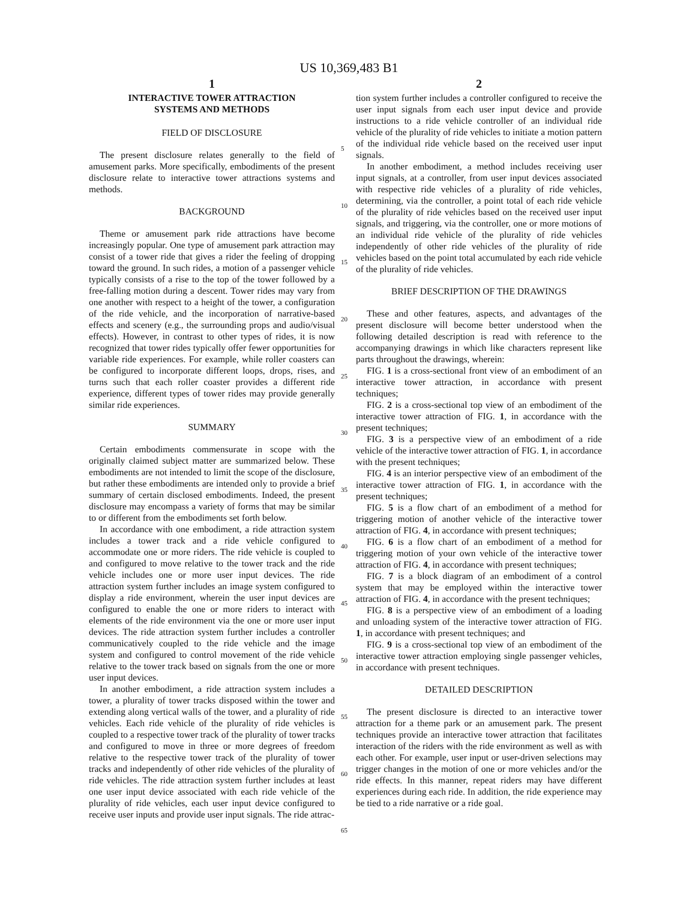US 10,369,483 B1
1
INTERACTIVE TOWER ATTRACTION
SYSTEMS AND METHODS
FIELD OF DISCLOSURE
The present disclosure relates generally to the field of amusement parks. More specifically, embodiments of the present disclosure relate to interactive tower attractions systems and methods.
BACKGROUND
Theme or amusement park ride attractions have become increasingly popular. One type of amusement park attraction may consist of a tower ride that gives a rider the feeling of dropping toward the ground. In such rides, a motion of a passenger vehicle typically consists of a rise to the top of the tower followed by a free-falling motion during a descent. Tower rides may vary from one another with respect to a height of the tower, a configuration of the ride vehicle, and the incorporation of narrative-based effects and scenery (e.g., the surrounding props and audio/visual effects). However, in contrast to other types of rides, it is now recognized that tower rides typically offer fewer opportunities for variable ride experiences. For example, while roller coasters can be configured to incorporate different loops, drops, rises, and turns such that each roller coaster provides a different ride experience, different types of tower rides may provide generally similar ride experiences.
SUMMARY
Certain embodiments commensurate in scope with the originally claimed subject matter are summarized below. These embodiments are not intended to limit the scope of the disclosure, but rather these embodiments are intended only to provide a brief summary of certain disclosed embodiments. Indeed, the present disclosure may encompass a variety of forms that may be similar to or different from the embodiments set forth below.
In accordance with one embodiment, a ride attraction system includes a tower track and a ride vehicle configured to accommodate one or more riders. The ride vehicle is coupled to and configured to move relative to the tower track and the ride vehicle includes one or more user input devices. The ride attraction system further includes an image system configured to display a ride environment, wherein the user input devices are configured to enable the one or more riders to interact with elements of the ride environment via the one or more user input devices. The ride attraction system further includes a controller communicatively coupled to the ride vehicle and the image system and configured to control movement of the ride vehicle relative to the tower track based on signals from the one or more user input devices.
In another embodiment, a ride attraction system includes a tower, a plurality of tower tracks disposed within the tower and extending along vertical walls of the tower, and a plurality of ride vehicles. Each ride vehicle of the plurality of ride vehicles is coupled to a respective tower track of the plurality of tower tracks and configured to move in three or more degrees of freedom relative to the respective tower track of the plurality of tower tracks and independently of other ride vehicles of the plurality of ride vehicles. The ride attraction system further includes at least one user input device associated with each ride vehicle of the plurality of ride vehicles, each user input device configured to receive user inputs and provide user input signals. The ride attrac-
2
tion system further includes a controller configured to receive the user input signals from each user input device and provide instructions to a ride vehicle controller of an individual ride vehicle of the plurality of ride vehicles to initiate a motion pattern of the individual ride vehicle based on the received user input signals.
In another embodiment, a method includes receiving user input signals, at a controller, from user input devices associated with respective ride vehicles of a plurality of ride vehicles, determining, via the controller, a point total of each ride vehicle of the plurality of ride vehicles based on the received user input signals, and triggering, via the controller, one or more motions of an individual ride vehicle of the plurality of ride vehicles independently of other ride vehicles of the plurality of ride vehicles based on the point total accumulated by each ride vehicle of the plurality of ride vehicles.
BRIEF DESCRIPTION OF THE DRAWINGS
These and other features, aspects, and advantages of the present disclosure will become better understood when the following detailed description is read with reference to the accompanying drawings in which like characters represent like parts throughout the drawings, wherein:
FIG. 1 is a cross-sectional front view of an embodiment of an interactive tower attraction, in accordance with present techniques;
FIG. 2 is a cross-sectional top view of an embodiment of the interactive tower attraction of FIG. 1, in accordance with the present techniques;
FIG. 3 is a perspective view of an embodiment of a ride vehicle of the interactive tower attraction of FIG. 1, in accordance with the present techniques;
FIG. 4 is an interior perspective view of an embodiment of the interactive tower attraction of FIG. 1, in accordance with the present techniques;
FIG. 5 is a flow chart of an embodiment of a method for triggering motion of another vehicle of the interactive tower attraction of FIG. 4, in accordance with present techniques;
FIG. 6 is a flow chart of an embodiment of a method for triggering motion of your own vehicle of the interactive tower attraction of FIG. 4, in accordance with present techniques;
FIG. 7 is a block diagram of an embodiment of a control system that may be employed within the interactive tower attraction of FIG. 4, in accordance with the present techniques;
FIG. 8 is a perspective view of an embodiment of a loading and unloading system of the interactive tower attraction of FIG. 1, in accordance with present techniques; and
FIG. 9 is a cross-sectional top view of an embodiment of the interactive tower attraction employing single passenger vehicles, in accordance with present techniques.
DETAILED DESCRIPTION
The present disclosure is directed to an interactive tower attraction for a theme park or an amusement park. The present techniques provide an interactive tower attraction that facilitates interaction of the riders with the ride environment as well as with each other. For example, user input or user-driven selections may trigger changes in the motion of one or more vehicles and/or the ride effects. In this manner, repeat riders may have different experiences during each ride. In addition, the ride experience may be tied to a ride narrative or a ride goal.
5
10
15
20
25
30
35
40
45
50
55
60
65